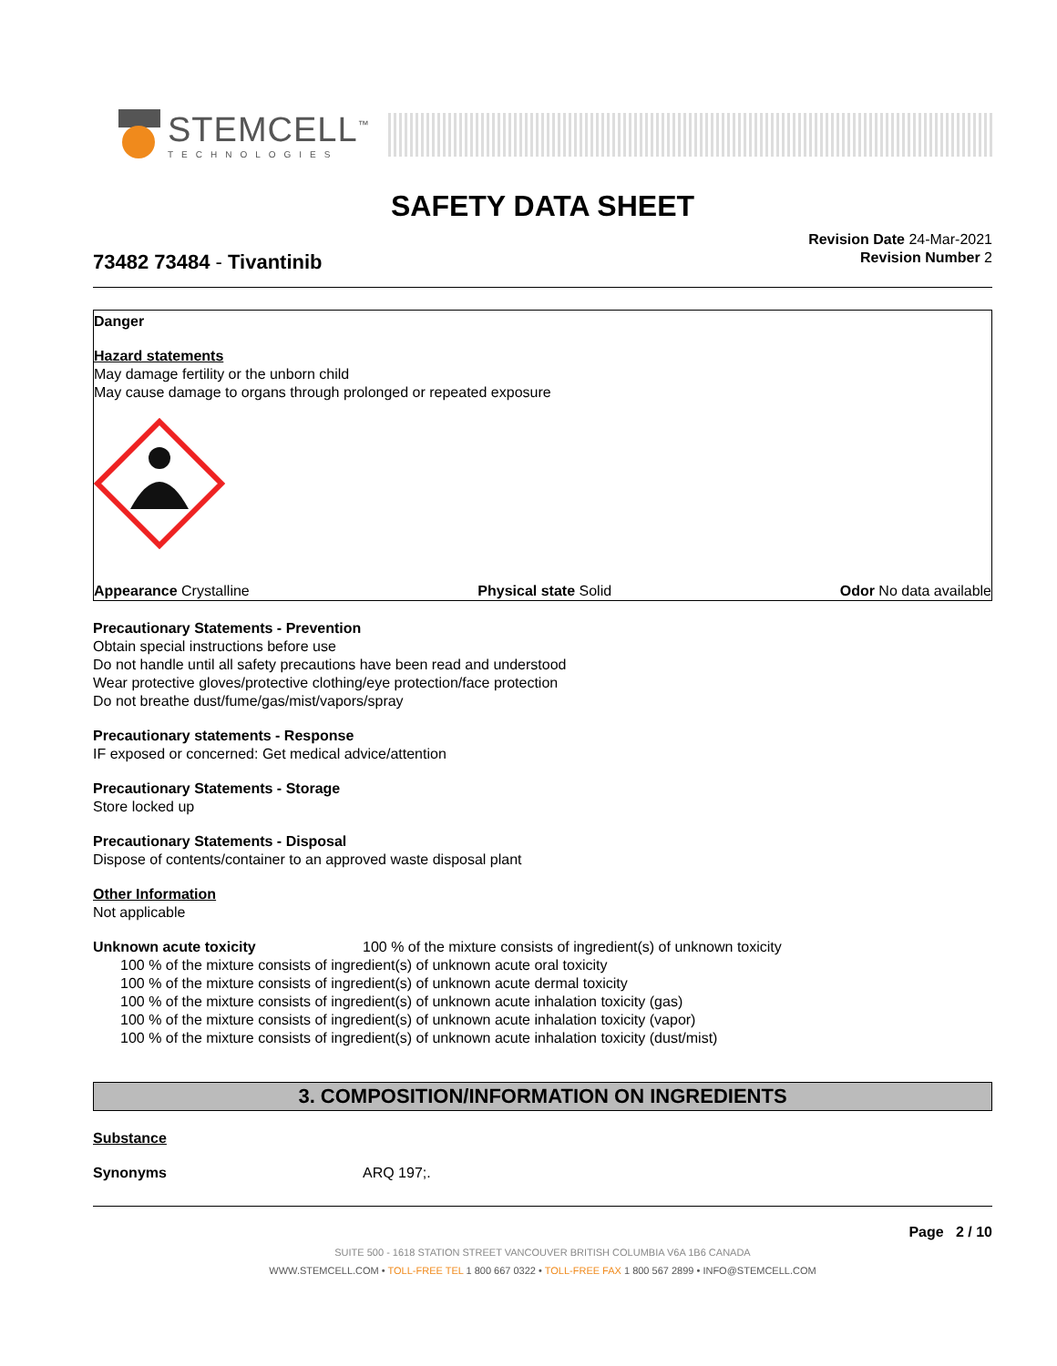STEMCELL<sup>™</sup>
TECHNOLOGIES
SAFETY DATA SHEET
73482 73484 - Tivantinib
Revision Date 24-Mar-2021
Revision Number 2
Danger
Hazard statements
May damage fertility or the unborn child
May cause damage to organs through prolonged or repeated exposure
Appearance Crystalline Physical state Solid Odor No data available
Precautionary Statements - Prevention
Obtain special instructions before use
Do not handle until all safety precautions have been read and understood
Wear protective gloves/protective clothing/eye protection/face protection
Do not breathe dust/fume/gas/mist/vapors/spray
Precautionary statements - Response
IF exposed or concerned: Get medical advice/attention
Precautionary Statements - Storage
Store locked up
Precautionary Statements - Disposal
Dispose of contents/container to an approved waste disposal plant
Other Information
Not applicable
Unknown acute toxicity 100 % of the mixture consists of ingredient(s) of unknown toxicity
100 % of the mixture consists of ingredient(s) of unknown acute oral toxicity
100 % of the mixture consists of ingredient(s) of unknown acute dermal toxicity
100 % of the mixture consists of ingredient(s) of unknown acute inhalation toxicity (gas)
100 % of the mixture consists of ingredient(s) of unknown acute inhalation toxicity (vapor)
100 % of the mixture consists of ingredient(s) of unknown acute inhalation toxicity (dust/mist)
3. COMPOSITION/INFORMATION ON INGREDIENTS
Substance
Synonyms ARQ 197;.
Page 2 / 10
SUITE 500 - 1618 STATION STREET VANCOUVER BRITISH COLUMBIA V6A 1B6 CANADA
WWW.STEMCELL.COM • TOLL-FREE TEL 1 800 667 0322 • TOLL-FREE FAX 1 800 567 2899 • INFO@STEMCELL.COM